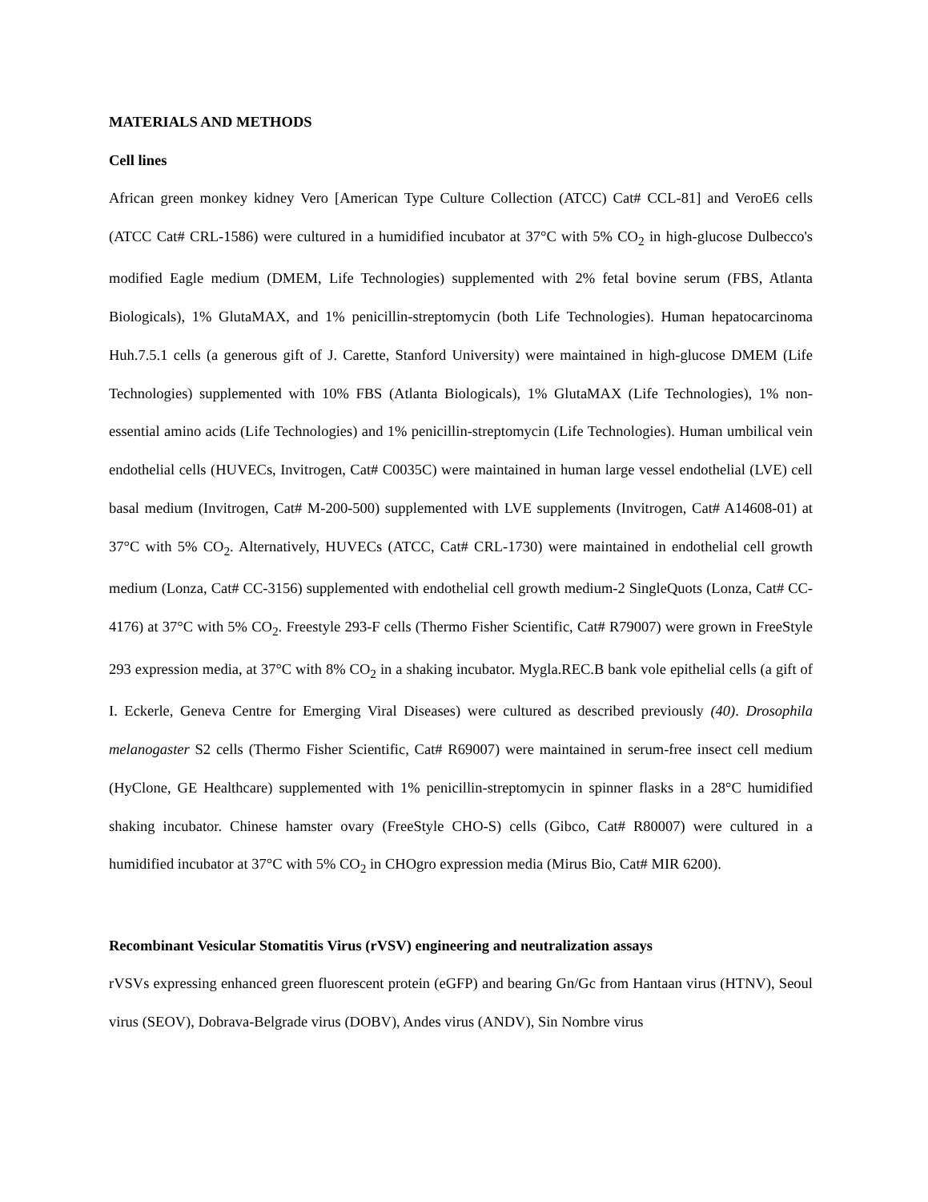MATERIALS AND METHODS
Cell lines
African green monkey kidney Vero [American Type Culture Collection (ATCC) Cat# CCL-81] and VeroE6 cells (ATCC Cat# CRL-1586) were cultured in a humidified incubator at 37°C with 5% CO<sub>2</sub> in high-glucose Dulbecco's modified Eagle medium (DMEM, Life Technologies) supplemented with 2% fetal bovine serum (FBS, Atlanta Biologicals), 1% GlutaMAX, and 1% penicillin-streptomycin (both Life Technologies). Human hepatocarcinoma Huh.7.5.1 cells (a generous gift of J. Carette, Stanford University) were maintained in high-glucose DMEM (Life Technologies) supplemented with 10% FBS (Atlanta Biologicals), 1% GlutaMAX (Life Technologies), 1% non-essential amino acids (Life Technologies) and 1% penicillin-streptomycin (Life Technologies). Human umbilical vein endothelial cells (HUVECs, Invitrogen, Cat# C0035C) were maintained in human large vessel endothelial (LVE) cell basal medium (Invitrogen, Cat# M-200-500) supplemented with LVE supplements (Invitrogen, Cat# A14608-01) at 37°C with 5% CO<sub>2</sub>. Alternatively, HUVECs (ATCC, Cat# CRL-1730) were maintained in endothelial cell growth medium (Lonza, Cat# CC-3156) supplemented with endothelial cell growth medium-2 SingleQuots (Lonza, Cat# CC-4176) at 37°C with 5% CO<sub>2</sub>. Freestyle 293-F cells (Thermo Fisher Scientific, Cat# R79007) were grown in FreeStyle 293 expression media, at 37°C with 8% CO<sub>2</sub> in a shaking incubator. Mygla.REC.B bank vole epithelial cells (a gift of I. Eckerle, Geneva Centre for Emerging Viral Diseases) were cultured as described previously (40). Drosophila melanogaster S2 cells (Thermo Fisher Scientific, Cat# R69007) were maintained in serum-free insect cell medium (HyClone, GE Healthcare) supplemented with 1% penicillin-streptomycin in spinner flasks in a 28°C humidified shaking incubator. Chinese hamster ovary (FreeStyle CHO-S) cells (Gibco, Cat# R80007) were cultured in a humidified incubator at 37°C with 5% CO<sub>2</sub> in CHOgro expression media (Mirus Bio, Cat# MIR 6200).
Recombinant Vesicular Stomatitis Virus (rVSV) engineering and neutralization assays
rVSVs expressing enhanced green fluorescent protein (eGFP) and bearing Gn/Gc from Hantaan virus (HTNV), Seoul virus (SEOV), Dobrava-Belgrade virus (DOBV), Andes virus (ANDV), Sin Nombre virus